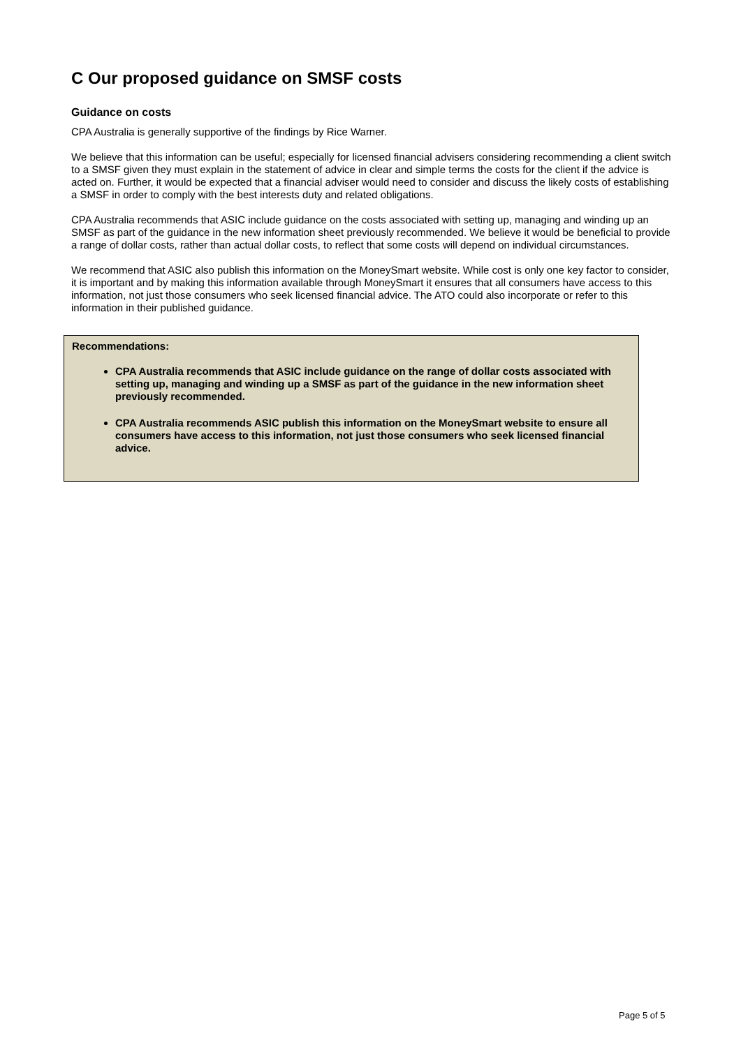C Our proposed guidance on SMSF costs
Guidance on costs
CPA Australia is generally supportive of the findings by Rice Warner.
We believe that this information can be useful; especially for licensed financial advisers considering recommending a client switch to a SMSF given they must explain in the statement of advice in clear and simple terms the costs for the client if the advice is acted on. Further, it would be expected that a financial adviser would need to consider and discuss the likely costs of establishing a SMSF in order to comply with the best interests duty and related obligations.
CPA Australia recommends that ASIC include guidance on the costs associated with setting up, managing and winding up an SMSF as part of the guidance in the new information sheet previously recommended. We believe it would be beneficial to provide a range of dollar costs, rather than actual dollar costs, to reflect that some costs will depend on individual circumstances.
We recommend that ASIC also publish this information on the MoneySmart website. While cost is only one key factor to consider, it is important and by making this information available through MoneySmart it ensures that all consumers have access to this information, not just those consumers who seek licensed financial advice. The ATO could also incorporate or refer to this information in their published guidance.
Recommendations:
CPA Australia recommends that ASIC include guidance on the range of dollar costs associated with setting up, managing and winding up a SMSF as part of the guidance in the new information sheet previously recommended.
CPA Australia recommends ASIC publish this information on the MoneySmart website to ensure all consumers have access to this information, not just those consumers who seek licensed financial advice.
Page 5 of 5